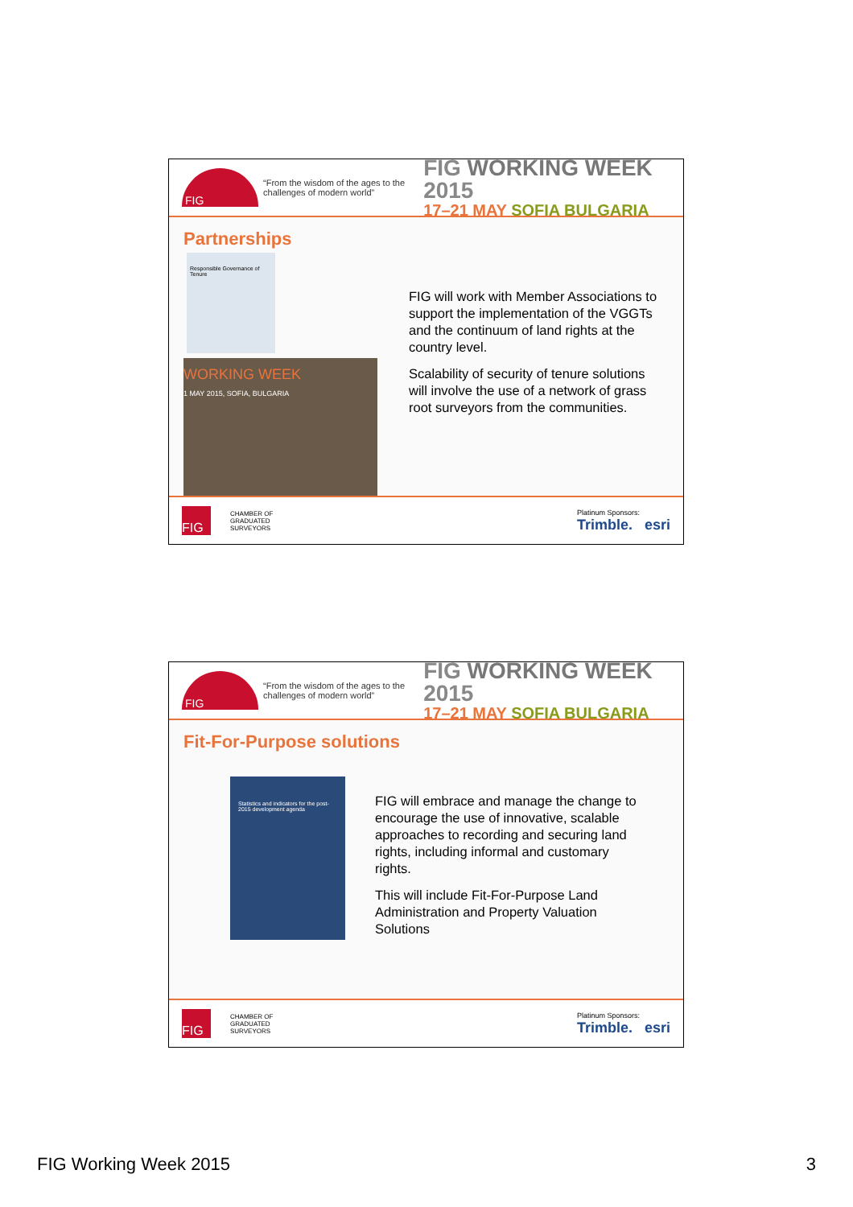FIG
“From the wisdom of the ages to the challenges of modern world”
FIG WORKING WEEK 2015
17–21 MAY SOFIA BULGARIA
Partnerships
Responsible Governance of Tenure
WORKING WEEK
1 MAY 2015, SOFIA, BULGARIA
FIG will work with Member Associations to support the implementation of the VGGTs and the continuum of land rights at the country level.
Scalability of security of tenure solutions will involve the use of a network of grass root surveyors from the communities.
FIG
CHAMBER OF
GRADUATED
SURVEYORS
Platinum Sponsors:
Trimble. esri
FIG
“From the wisdom of the ages to the challenges of modern world”
FIG WORKING WEEK 2015
17–21 MAY SOFIA BULGARIA
Fit-For-Purpose solutions
Statistics and indicators for the post-2015 development agenda
FIG will embrace and manage the change to encourage the use of innovative, scalable approaches to recording and securing land rights, including informal and customary rights.
This will include Fit-For-Purpose Land Administration and Property Valuation Solutions
FIG
CHAMBER OF
GRADUATED
SURVEYORS
Platinum Sponsors:
Trimble. esri
FIG Working Week 2015 3